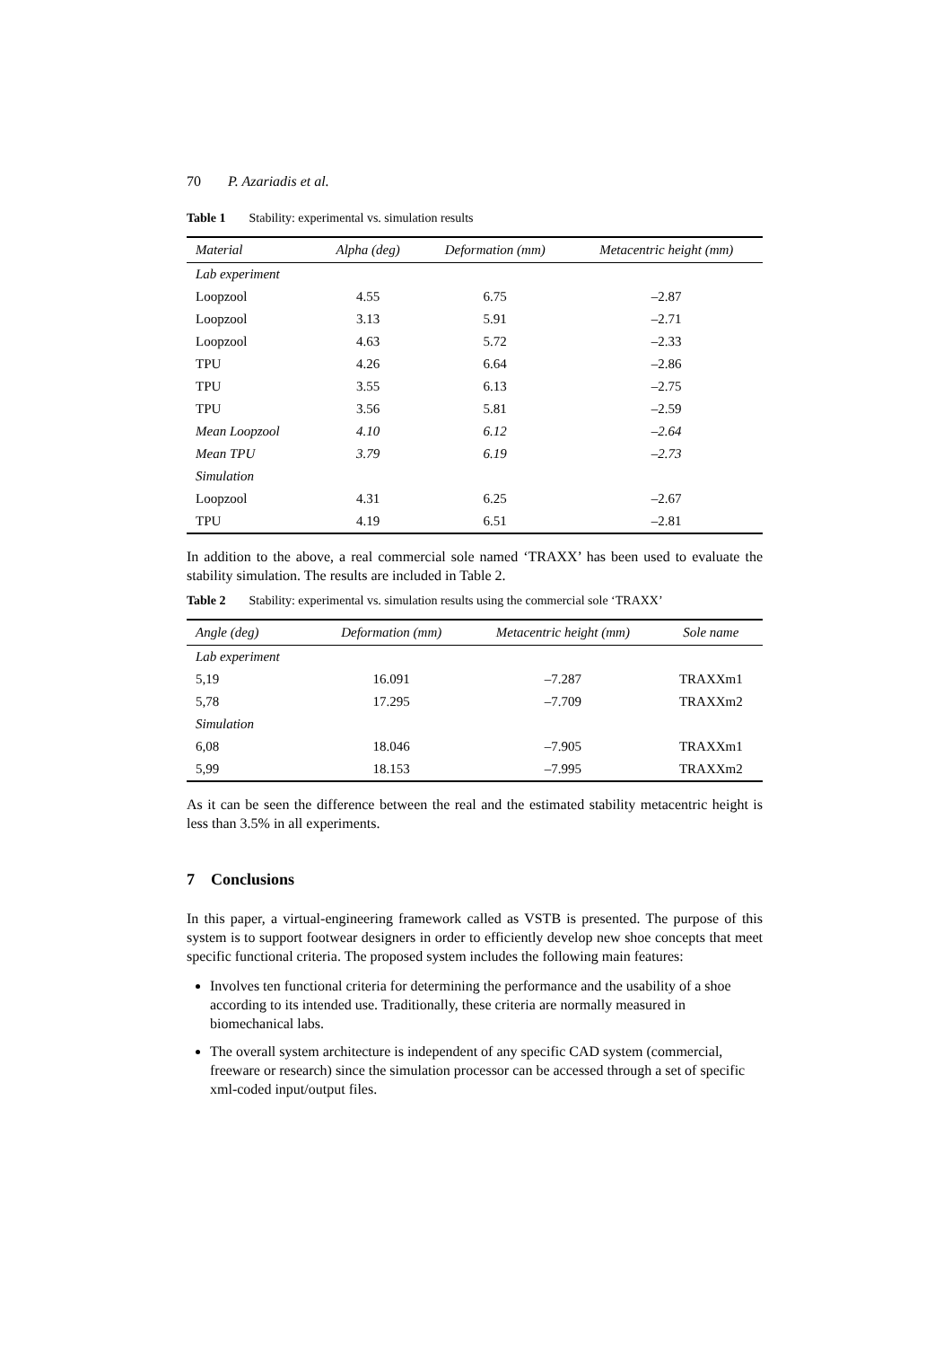70 P. Azariadis et al.
Table 1 Stability: experimental vs. simulation results
| Material | Alpha (deg) | Deformation (mm) | Metacentric height (mm) |
| --- | --- | --- | --- |
| Lab experiment | | | |
| Loopzool | 4.55 | 6.75 | –2.87 |
| Loopzool | 3.13 | 5.91 | –2.71 |
| Loopzool | 4.63 | 5.72 | –2.33 |
| TPU | 4.26 | 6.64 | –2.86 |
| TPU | 3.55 | 6.13 | –2.75 |
| TPU | 3.56 | 5.81 | –2.59 |
| Mean Loopzool | 4.10 | 6.12 | –2.64 |
| Mean TPU | 3.79 | 6.19 | –2.73 |
| Simulation | | | |
| Loopzool | 4.31 | 6.25 | –2.67 |
| TPU | 4.19 | 6.51 | –2.81 |
In addition to the above, a real commercial sole named ‘TRAXX’ has been used to evaluate the stability simulation. The results are included in Table 2.
Table 2 Stability: experimental vs. simulation results using the commercial sole ‘TRAXX’
| Angle (deg) | Deformation (mm) | Metacentric height (mm) | Sole name |
| --- | --- | --- | --- |
| Lab experiment | | | |
| 5,19 | 16.091 | –7.287 | TRAXXm1 |
| 5,78 | 17.295 | –7.709 | TRAXXm2 |
| Simulation | | | |
| 6,08 | 18.046 | –7.905 | TRAXXm1 |
| 5,99 | 18.153 | –7.995 | TRAXXm2 |
As it can be seen the difference between the real and the estimated stability metacentric height is less than 3.5% in all experiments.
7 Conclusions
In this paper, a virtual-engineering framework called as VSTB is presented. The purpose of this system is to support footwear designers in order to efficiently develop new shoe concepts that meet specific functional criteria. The proposed system includes the following main features:
Involves ten functional criteria for determining the performance and the usability of a shoe according to its intended use. Traditionally, these criteria are normally measured in biomechanical labs.
The overall system architecture is independent of any specific CAD system (commercial, freeware or research) since the simulation processor can be accessed through a set of specific xml-coded input/output files.